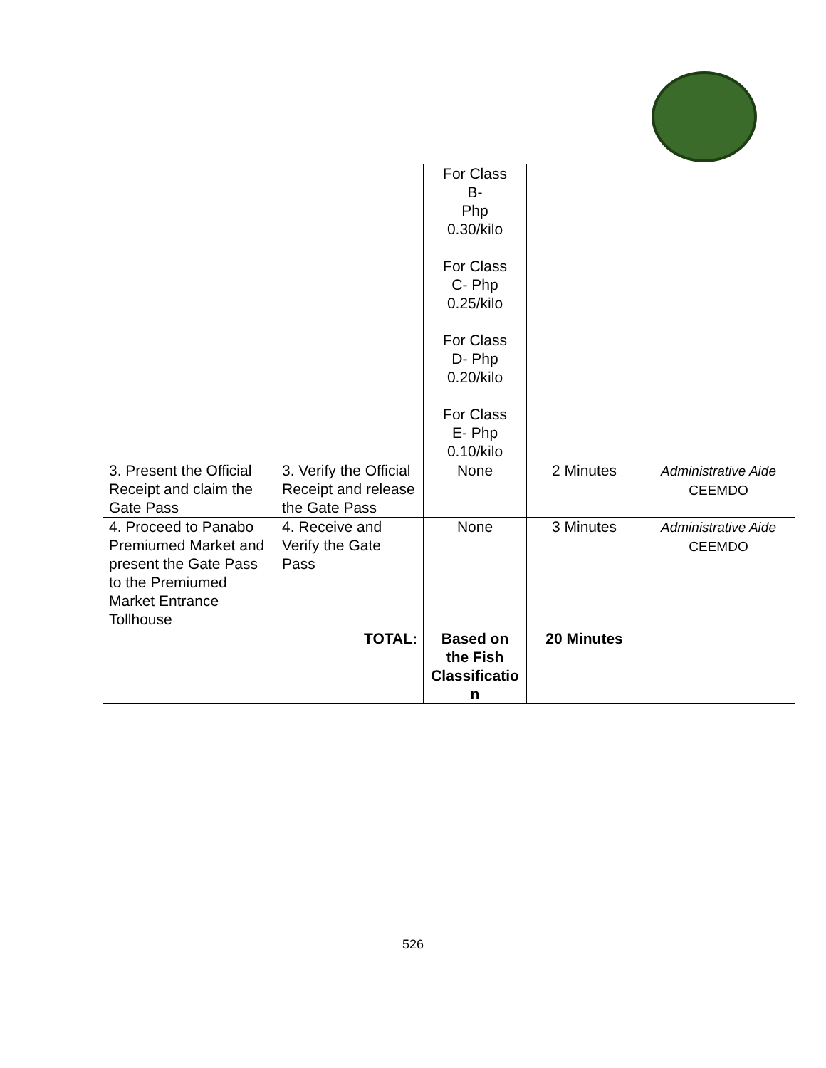| | | For Class B- Php 0.30/kilo For Class C- Php 0.25/kilo For Class D- Php 0.20/kilo For Class E- Php 0.10/kilo | | |
| 3. Present the Official Receipt and claim the Gate Pass | 3. Verify the Official Receipt and release the Gate Pass | None | 2 Minutes | Administrative Aide CEEMDO |
| 4. Proceed to Panabo Premiumed Market and present the Gate Pass to the Premiumed Market Entrance Tollhouse | 4. Receive and Verify the Gate Pass | None | 3 Minutes | Administrative Aide CEEMDO |
| | TOTAL: | Based on the Fish Classificatio n | 20 Minutes | |
526